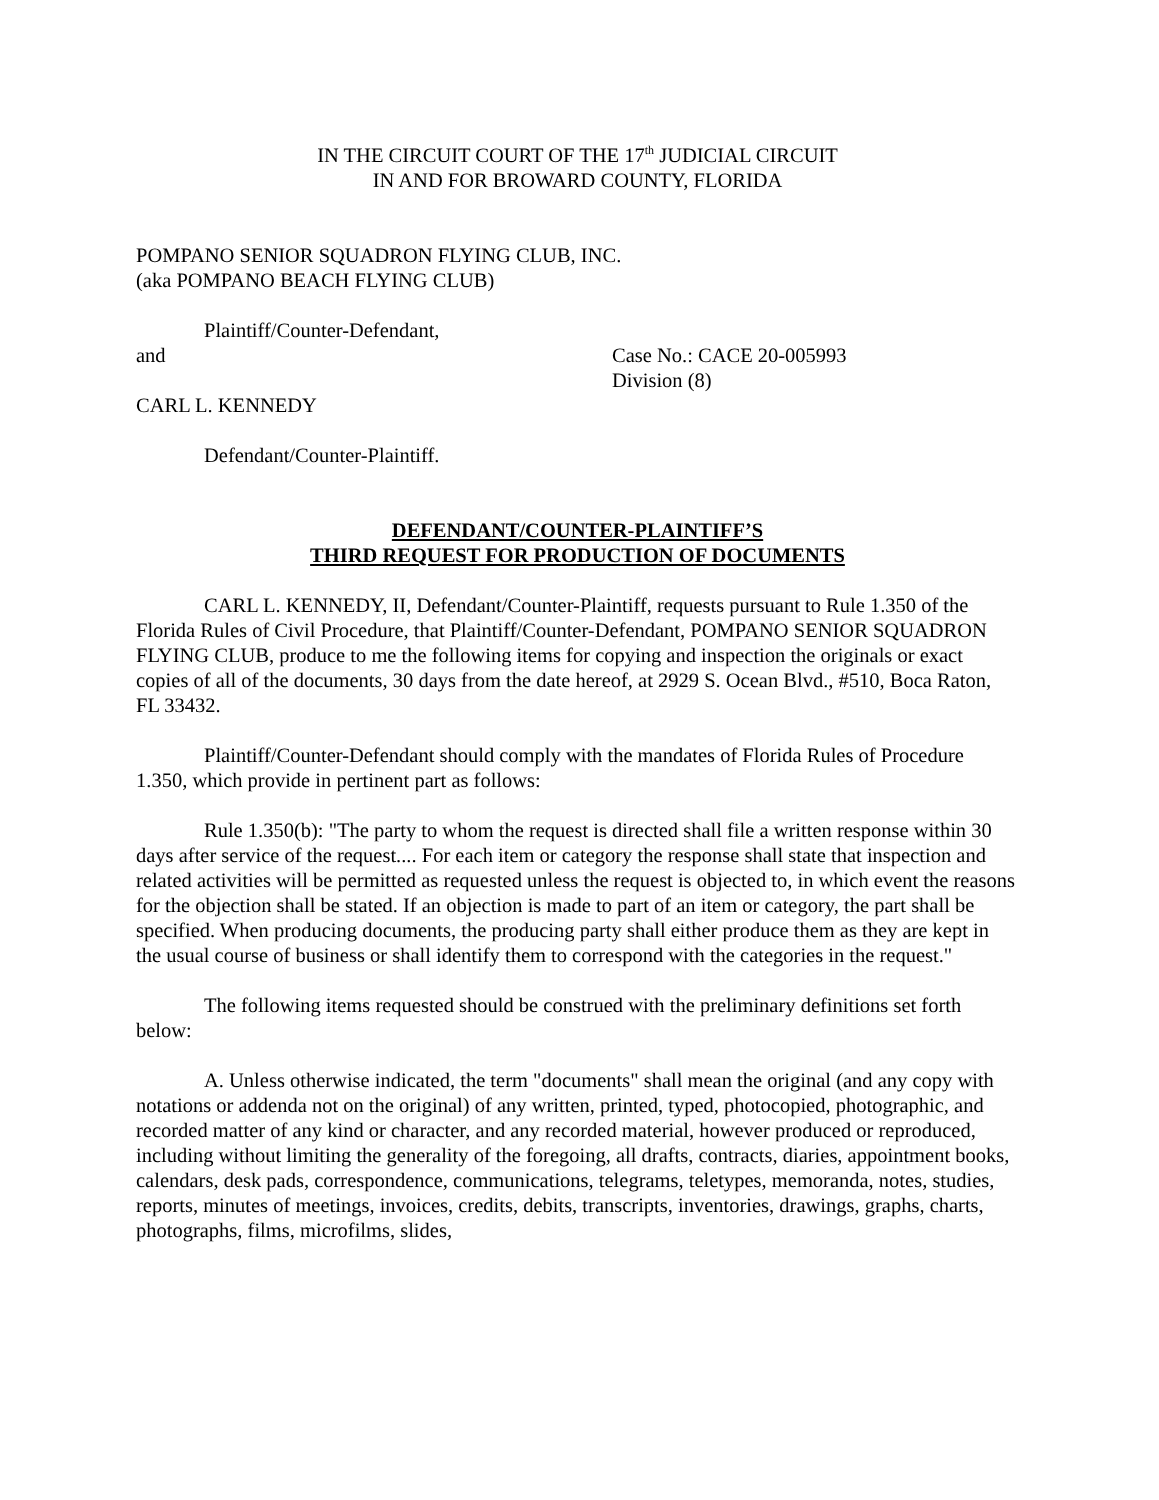IN THE CIRCUIT COURT OF THE 17<sup>th</sup> JUDICIAL CIRCUIT
IN AND FOR BROWARD COUNTY, FLORIDA
POMPANO SENIOR SQUADRON FLYING CLUB, INC.
(aka POMPANO BEACH FLYING CLUB)
Plaintiff/Counter-Defendant,
and Case No.: CACE 20-005993
Division (8)
CARL L. KENNEDY
Defendant/Counter-Plaintiff.
DEFENDANT/COUNTER-PLAINTIFF’S
THIRD REQUEST FOR PRODUCTION OF DOCUMENTS
CARL L. KENNEDY, II, Defendant/Counter-Plaintiff, requests pursuant to Rule 1.350 of the Florida Rules of Civil Procedure, that Plaintiff/Counter-Defendant, POMPANO SENIOR SQUADRON FLYING CLUB, produce to me the following items for copying and inspection the originals or exact copies of all of the documents, 30 days from the date hereof, at 2929 S. Ocean Blvd., #510, Boca Raton, FL 33432.
Plaintiff/Counter-Defendant should comply with the mandates of Florida Rules of Procedure 1.350, which provide in pertinent part as follows:
Rule 1.350(b): "The party to whom the request is directed shall file a written response within 30 days after service of the request.... For each item or category the response shall state that inspection and related activities will be permitted as requested unless the request is objected to, in which event the reasons for the objection shall be stated. If an objection is made to part of an item or category, the part shall be specified. When producing documents, the producing party shall either produce them as they are kept in the usual course of business or shall identify them to correspond with the categories in the request."
The following items requested should be construed with the preliminary definitions set forth below:
A. Unless otherwise indicated, the term "documents" shall mean the original (and any copy with notations or addenda not on the original) of any written, printed, typed, photocopied, photographic, and recorded matter of any kind or character, and any recorded material, however produced or reproduced, including without limiting the generality of the foregoing, all drafts, contracts, diaries, appointment books, calendars, desk pads, correspondence, communications, telegrams, teletypes, memoranda, notes, studies, reports, minutes of meetings, invoices, credits, debits, transcripts, inventories, drawings, graphs, charts, photographs, films, microfilms, slides,